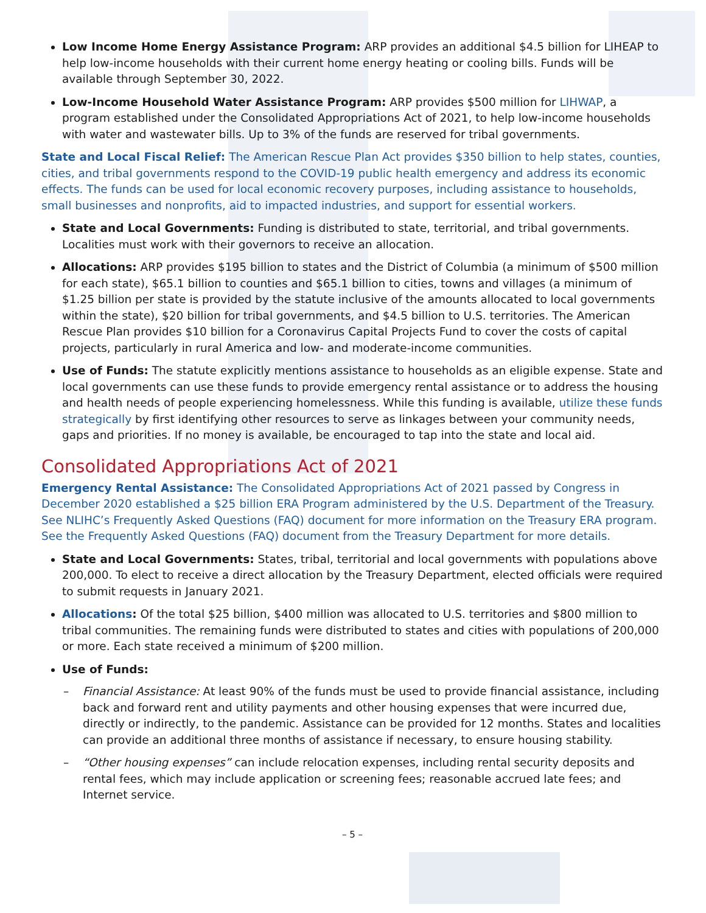Low Income Home Energy Assistance Program: ARP provides an additional $4.5 billion for LIHEAP to help low-income households with their current home energy heating or cooling bills. Funds will be available through September 30, 2022.
Low-Income Household Water Assistance Program: ARP provides $500 million for LIHWAP, a program established under the Consolidated Appropriations Act of 2021, to help low-income households with water and wastewater bills. Up to 3% of the funds are reserved for tribal governments.
State and Local Fiscal Relief: The American Rescue Plan Act provides $350 billion to help states, counties, cities, and tribal governments respond to the COVID-19 public health emergency and address its economic effects. The funds can be used for local economic recovery purposes, including assistance to households, small businesses and nonprofits, aid to impacted industries, and support for essential workers.
State and Local Governments: Funding is distributed to state, territorial, and tribal governments. Localities must work with their governors to receive an allocation.
Allocations: ARP provides $195 billion to states and the District of Columbia (a minimum of $500 million for each state), $65.1 billion to counties and $65.1 billion to cities, towns and villages (a minimum of $1.25 billion per state is provided by the statute inclusive of the amounts allocated to local governments within the state), $20 billion for tribal governments, and $4.5 billion to U.S. territories. The American Rescue Plan provides $10 billion for a Coronavirus Capital Projects Fund to cover the costs of capital projects, particularly in rural America and low- and moderate-income communities.
Use of Funds: The statute explicitly mentions assistance to households as an eligible expense. State and local governments can use these funds to provide emergency rental assistance or to address the housing and health needs of people experiencing homelessness. While this funding is available, utilize these funds strategically by first identifying other resources to serve as linkages between your community needs, gaps and priorities. If no money is available, be encouraged to tap into the state and local aid.
Consolidated Appropriations Act of 2021
Emergency Rental Assistance: The Consolidated Appropriations Act of 2021 passed by Congress in December 2020 established a $25 billion ERA Program administered by the U.S. Department of the Treasury. See NLIHC’s Frequently Asked Questions (FAQ) document for more information on the Treasury ERA program. See the Frequently Asked Questions (FAQ) document from the Treasury Department for more details.
State and Local Governments: States, tribal, territorial and local governments with populations above 200,000. To elect to receive a direct allocation by the Treasury Department, elected officials were required to submit requests in January 2021.
Allocations: Of the total $25 billion, $400 million was allocated to U.S. territories and $800 million to tribal communities. The remaining funds were distributed to states and cities with populations of 200,000 or more. Each state received a minimum of $200 million.
Use of Funds:
– Financial Assistance: At least 90% of the funds must be used to provide financial assistance, including back and forward rent and utility payments and other housing expenses that were incurred due, directly or indirectly, to the pandemic. Assistance can be provided for 12 months. States and localities can provide an additional three months of assistance if necessary, to ensure housing stability.
– “Other housing expenses” can include relocation expenses, including rental security deposits and rental fees, which may include application or screening fees; reasonable accrued late fees; and Internet service.
– 5 –